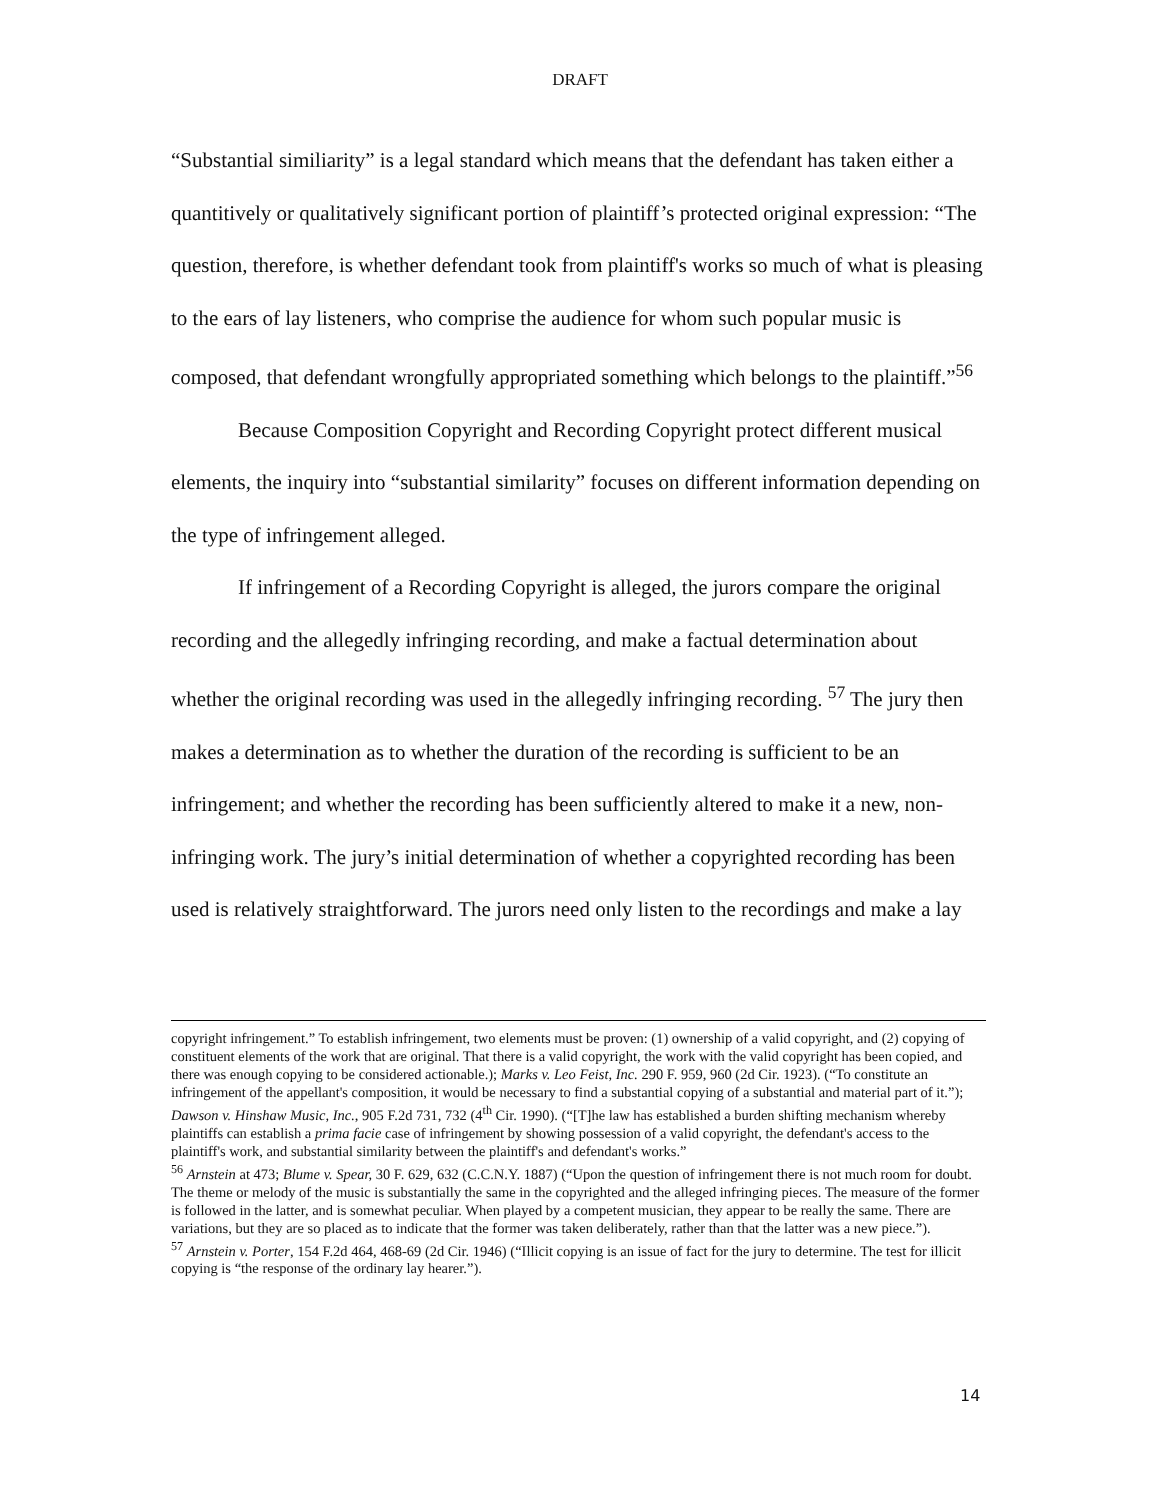DRAFT
“Substantial similiarity” is a legal standard which means that the defendant has taken either a quantitively or qualitatively significant portion of plaintiff’s protected original expression: “The question, therefore, is whether defendant took from plaintiff's works so much of what is pleasing to the ears of lay listeners, who comprise the audience for whom such popular music is composed, that defendant wrongfully appropriated something which belongs to the plaintiff.”<sup>56</sup>
Because Composition Copyright and Recording Copyright protect different musical elements, the inquiry into “substantial similarity” focuses on different information depending on the type of infringement alleged.
If infringement of a Recording Copyright is alleged, the jurors compare the original recording and the allegedly infringing recording, and make a factual determination about whether the original recording was used in the allegedly infringing recording. <sup>57</sup> The jury then makes a determination as to whether the duration of the recording is sufficient to be an infringement; and whether the recording has been sufficiently altered to make it a new, non-infringing work. The jury’s initial determination of whether a copyrighted recording has been used is relatively straightforward. The jurors need only listen to the recordings and make a lay
copyright infringement.” To establish infringement, two elements must be proven: (1) ownership of a valid copyright, and (2) copying of constituent elements of the work that are original. That there is a valid copyright, the work with the valid copyright has been copied, and there was enough copying to be considered actionable.); Marks v. Leo Feist, Inc. 290 F. 959, 960 (2d Cir. 1923). (“To constitute an infringement of the appellant's composition, it would be necessary to find a substantial copying of a substantial and material part of it.”); Dawson v. Hinshaw Music, Inc., 905 F.2d 731, 732 (4<sup>th</sup> Cir. 1990). (“[T]he law has established a burden shifting mechanism whereby plaintiffs can establish a prima facie case of infringement by showing possession of a valid copyright, the defendant's access to the plaintiff's work, and substantial similarity between the plaintiff's and defendant's works.”
<sup>56</sup> Arnstein at 473; Blume v. Spear, 30 F. 629, 632 (C.C.N.Y. 1887) (“Upon the question of infringement there is not much room for doubt. The theme or melody of the music is substantially the same in the copyrighted and the alleged infringing pieces. The measure of the former is followed in the latter, and is somewhat peculiar. When played by a competent musician, they appear to be really the same. There are variations, but they are so placed as to indicate that the former was taken deliberately, rather than that the latter was a new piece.”).
<sup>57</sup> Arnstein v. Porter, 154 F.2d 464, 468-69 (2d Cir. 1946) (“Illicit copying is an issue of fact for the jury to determine. The test for illicit copying is “the response of the ordinary lay hearer.”).
14